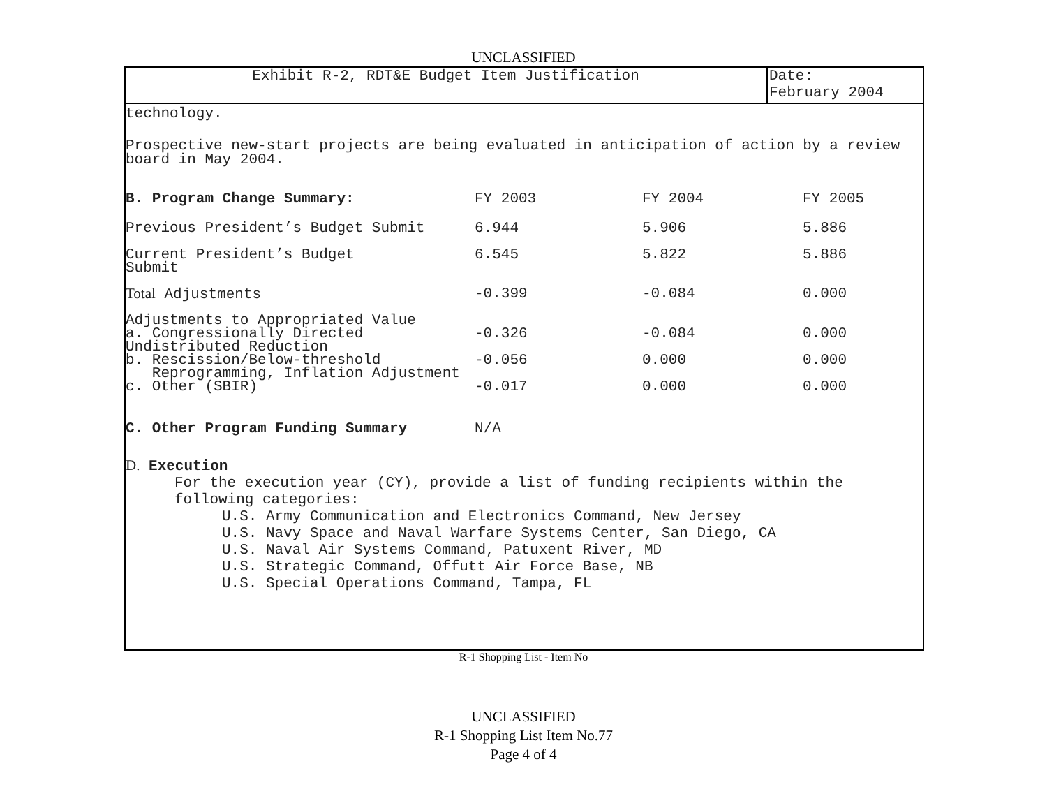UNCLASSIFIED
Exhibit R-2, RDT&E Budget Item Justification
Date:
February 2004
technology.
Prospective new-start projects are being evaluated in anticipation of action by a review board in May 2004.
| B. Program Change Summary: | FY 2003 | FY 2004 | FY 2005 |
| Previous President’s Budget Submit | 6.944 | 5.906 | 5.886 |
| Current President’s Budget Submit | 6.545 | 5.822 | 5.886 |
| Total Adjustments | -0.399 | -0.084 | 0.000 |
| Adjustments to Appropriated Value | | | |
| a. Congressionally Directed Undistributed Reduction | -0.326 | -0.084 | 0.000 |
| b. Rescission/Below-threshold Reprogramming, Inflation Adjustment | -0.056 | 0.000 | 0.000 |
| c. Other (SBIR) | -0.017 | 0.000 | 0.000 |
| C. Other Program Funding Summary | N/A | | |
D. Execution
For the execution year (CY), provide a list of funding recipients within the following categories:
U.S. Army Communication and Electronics Command, New Jersey
U.S. Navy Space and Naval Warfare Systems Center, San Diego, CA
U.S. Naval Air Systems Command, Patuxent River, MD
U.S. Strategic Command, Offutt Air Force Base, NB
U.S. Special Operations Command, Tampa, FL
R-1 Shopping List - Item No
UNCLASSIFIED
R-1 Shopping List Item No.77
Page 4 of 4